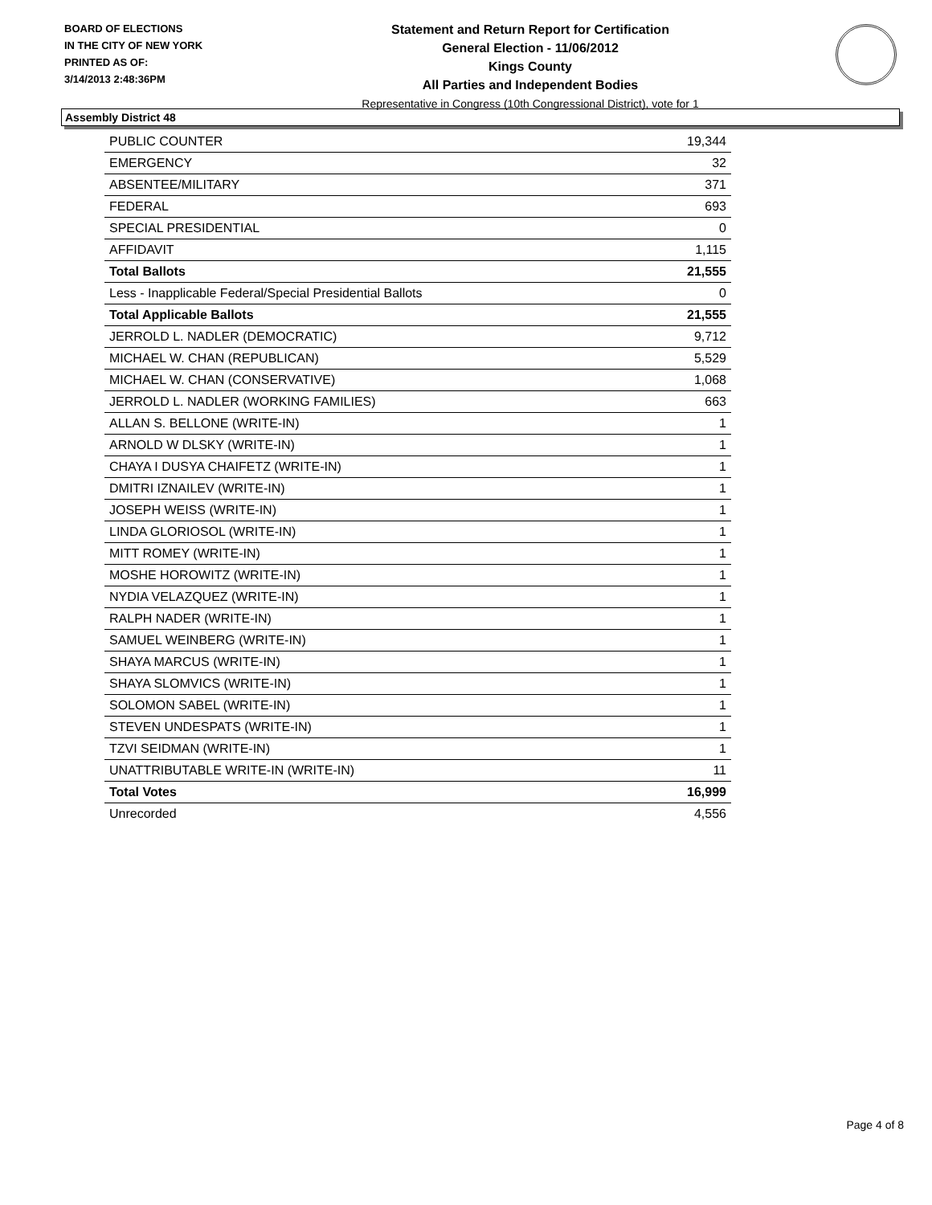BOARD OF ELECTIONS
IN THE CITY OF NEW YORK
PRINTED AS OF:
3/14/2013 2:48:36PM
Statement and Return Report for Certification
General Election - 11/06/2012
Kings County
All Parties and Independent Bodies
Representative in Congress (10th Congressional District), vote for 1
Assembly District 48
| PUBLIC COUNTER | 19,344 |
| EMERGENCY | 32 |
| ABSENTEE/MILITARY | 371 |
| FEDERAL | 693 |
| SPECIAL PRESIDENTIAL | 0 |
| AFFIDAVIT | 1,115 |
| Total Ballots | 21,555 |
| Less - Inapplicable Federal/Special Presidential Ballots | 0 |
| Total Applicable Ballots | 21,555 |
| JERROLD L. NADLER (DEMOCRATIC) | 9,712 |
| MICHAEL W. CHAN (REPUBLICAN) | 5,529 |
| MICHAEL W. CHAN (CONSERVATIVE) | 1,068 |
| JERROLD L. NADLER (WORKING FAMILIES) | 663 |
| ALLAN S. BELLONE (WRITE-IN) | 1 |
| ARNOLD W DLSKY (WRITE-IN) | 1 |
| CHAYA I DUSYA CHAIFETZ (WRITE-IN) | 1 |
| DMITRI IZNAILEV (WRITE-IN) | 1 |
| JOSEPH WEISS (WRITE-IN) | 1 |
| LINDA GLORIOSOL (WRITE-IN) | 1 |
| MITT ROMEY (WRITE-IN) | 1 |
| MOSHE HOROWITZ (WRITE-IN) | 1 |
| NYDIA VELAZQUEZ (WRITE-IN) | 1 |
| RALPH NADER (WRITE-IN) | 1 |
| SAMUEL WEINBERG (WRITE-IN) | 1 |
| SHAYA MARCUS (WRITE-IN) | 1 |
| SHAYA SLOMVICS (WRITE-IN) | 1 |
| SOLOMON SABEL (WRITE-IN) | 1 |
| STEVEN UNDESPATS (WRITE-IN) | 1 |
| TZVI SEIDMAN (WRITE-IN) | 1 |
| UNATTRIBUTABLE WRITE-IN (WRITE-IN) | 11 |
| Total Votes | 16,999 |
| Unrecorded | 4,556 |
Page 4 of 8